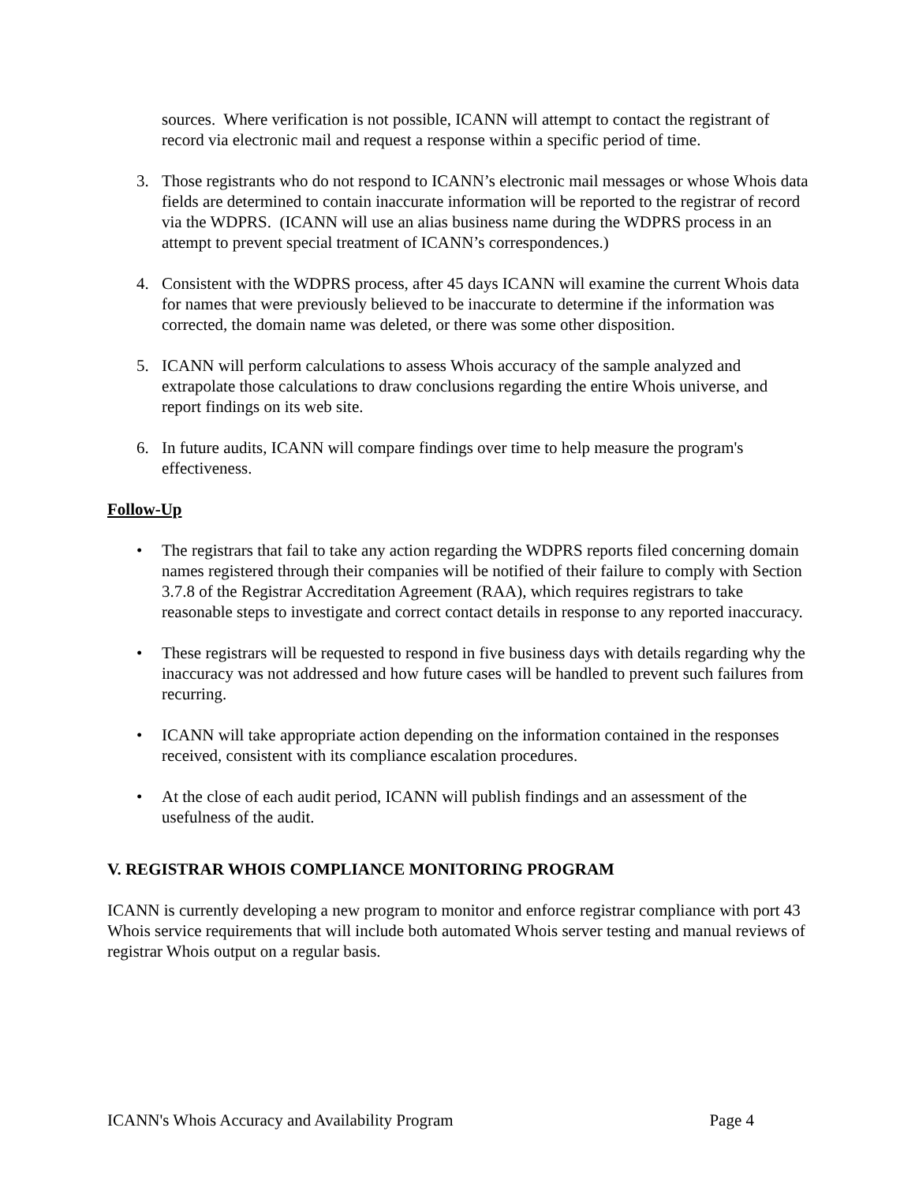sources. Where verification is not possible, ICANN will attempt to contact the registrant of record via electronic mail and request a response within a specific period of time.
3. Those registrants who do not respond to ICANN’s electronic mail messages or whose Whois data fields are determined to contain inaccurate information will be reported to the registrar of record via the WDPRS. (ICANN will use an alias business name during the WDPRS process in an attempt to prevent special treatment of ICANN’s correspondences.)
4. Consistent with the WDPRS process, after 45 days ICANN will examine the current Whois data for names that were previously believed to be inaccurate to determine if the information was corrected, the domain name was deleted, or there was some other disposition.
5. ICANN will perform calculations to assess Whois accuracy of the sample analyzed and extrapolate those calculations to draw conclusions regarding the entire Whois universe, and report findings on its web site.
6. In future audits, ICANN will compare findings over time to help measure the program's effectiveness.
Follow-Up
• The registrars that fail to take any action regarding the WDPRS reports filed concerning domain names registered through their companies will be notified of their failure to comply with Section 3.7.8 of the Registrar Accreditation Agreement (RAA), which requires registrars to take reasonable steps to investigate and correct contact details in response to any reported inaccuracy.
• These registrars will be requested to respond in five business days with details regarding why the inaccuracy was not addressed and how future cases will be handled to prevent such failures from recurring.
• ICANN will take appropriate action depending on the information contained in the responses received, consistent with its compliance escalation procedures.
• At the close of each audit period, ICANN will publish findings and an assessment of the usefulness of the audit.
V. REGISTRAR WHOIS COMPLIANCE MONITORING PROGRAM
ICANN is currently developing a new program to monitor and enforce registrar compliance with port 43 Whois service requirements that will include both automated Whois server testing and manual reviews of registrar Whois output on a regular basis.
ICANN's Whois Accuracy and Availability Program Page 4